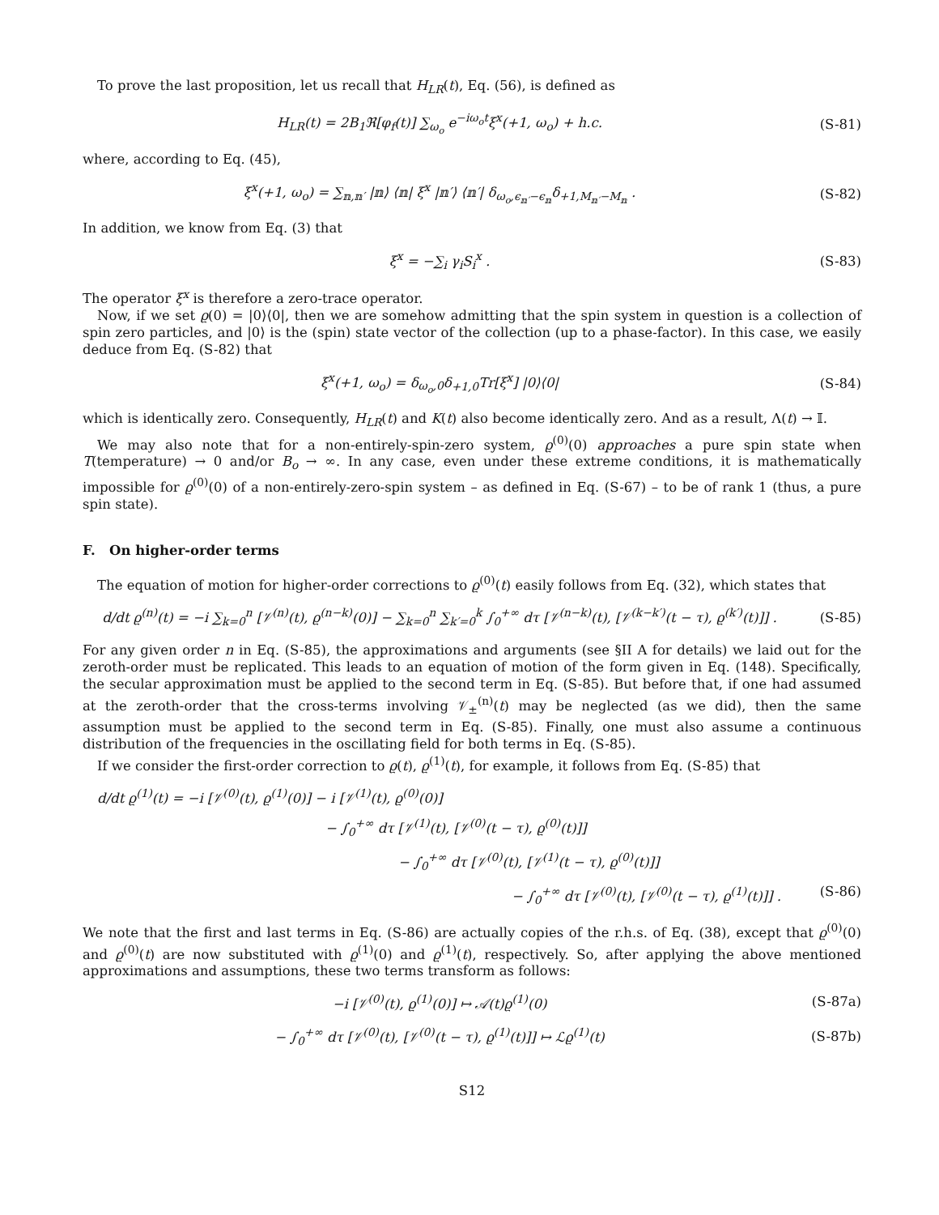To prove the last proposition, let us recall that H<sub>LR</sub>(t), Eq. (56), is defined as
H<sub>LR</sub>(t) = 2B<sub>1</sub>ℜ[φ<sub>f</sub>(t)] ∑<sub>ω<sub>o</sub></sub> e<sup>−iω<sub>o</sub>t</sup>ξ<sup>x</sup>(+1, ω<sub>o</sub>) + h.c. (S-81)
where, according to Eq. (45),
ξ<sup>x</sup>(+1, ω<sub>o</sub>) = ∑<sub>𝕟,𝕟′</sub> |𝕟⟩ ⟨𝕟| ξ<sup>x</sup> |𝕟′⟩ ⟨𝕟′| δ<sub>ω<sub>o</sub>,ϵ<sub>𝕟′</sub>−ϵ<sub>𝕟</sub></sub>δ<sub>+1,M<sub>𝕟′</sub>−M<sub>𝕟</sub></sub> . (S-82)
In addition, we know from Eq. (3) that
ξ<sup>x</sup> = −∑<sub>i</sub> γ<sub>i</sub>S<sub>i</sub><sup>x</sup> . (S-83)
The operator ξ<sup>x</sup> is therefore a zero-trace operator.
Now, if we set ϱ(0) = |0⟩⟨0|, then we are somehow admitting that the spin system in question is a collection of spin zero particles, and |0⟩ is the (spin) state vector of the collection (up to a phase-factor). In this case, we easily deduce from Eq. (S-82) that
ξ<sup>x</sup>(+1, ω<sub>o</sub>) = δ<sub>ω<sub>o</sub>,0</sub>δ<sub>+1,0</sub>Tr[ξ<sup>x</sup>] |0⟩⟨0| (S-84)
which is identically zero. Consequently, H<sub>LR</sub>(t) and K(t) also become identically zero. And as a result, Λ(t) → 𝕀.
We may also note that for a non-entirely-spin-zero system, ϱ<sup>(0)</sup>(0) approaches a pure spin state when T(temperature) → 0 and/or B<sub>o</sub> → ∞. In any case, even under these extreme conditions, it is mathematically impossible for ϱ<sup>(0)</sup>(0) of a non-entirely-zero-spin system – as defined in Eq. (S-67) – to be of rank 1 (thus, a pure spin state).
F. On higher-order terms
The equation of motion for higher-order corrections to ϱ<sup>(0)</sup>(t) easily follows from Eq. (32), which states that
d/dt ϱ<sup>(n)</sup>(t) = −i ∑<sub>k=0</sub><sup>n</sup> [𝒱<sup>(n)</sup>(t), ϱ<sup>(n−k)</sup>(0)] − ∑<sub>k=0</sub><sup>n</sup> ∑<sub>k′=0</sub><sup>k</sup> ∫<sub>0</sub><sup>+∞</sup> dτ [𝒱<sup>(n−k)</sup>(t), [𝒱<sup>(k−k′)</sup>(t − τ), ϱ<sup>(k′)</sup>(t)]] . (S-85)
For any given order n in Eq. (S-85), the approximations and arguments (see §II A for details) we laid out for the zeroth-order must be replicated. This leads to an equation of motion of the form given in Eq. (148). Specifically, the secular approximation must be applied to the second term in Eq. (S-85). But before that, if one had assumed at the zeroth-order that the cross-terms involving 𝒱<sub>±</sub><sup>(n)</sup>(t) may be neglected (as we did), then the same assumption must be applied to the second term in Eq. (S-85). Finally, one must also assume a continuous distribution of the frequencies in the oscillating field for both terms in Eq. (S-85).
If we consider the first-order correction to ϱ(t), ϱ<sup>(1)</sup>(t), for example, it follows from Eq. (S-85) that
d/dt ϱ<sup>(1)</sup>(t) = −i [𝒱<sup>(0)</sup>(t), ϱ<sup>(1)</sup>(0)] − i [𝒱<sup>(1)</sup>(t), ϱ<sup>(0)</sup>(0)]
− ∫<sub>0</sub><sup>+∞</sup> dτ [𝒱<sup>(1)</sup>(t), [𝒱<sup>(0)</sup>(t − τ), ϱ<sup>(0)</sup>(t)]]
− ∫<sub>0</sub><sup>+∞</sup> dτ [𝒱<sup>(0)</sup>(t), [𝒱<sup>(1)</sup>(t − τ), ϱ<sup>(0)</sup>(t)]]
− ∫<sub>0</sub><sup>+∞</sup> dτ [𝒱<sup>(0)</sup>(t), [𝒱<sup>(0)</sup>(t − τ), ϱ<sup>(1)</sup>(t)]] . (S-86)
We note that the first and last terms in Eq. (S-86) are actually copies of the r.h.s. of Eq. (38), except that ϱ<sup>(0)</sup>(0) and ϱ<sup>(0)</sup>(t) are now substituted with ϱ<sup>(1)</sup>(0) and ϱ<sup>(1)</sup>(t), respectively. So, after applying the above mentioned approximations and assumptions, these two terms transform as follows:
−i [𝒱<sup>(0)</sup>(t), ϱ<sup>(1)</sup>(0)] ↦ 𝒜(t)ϱ<sup>(1)</sup>(0) (S-87a)
− ∫<sub>0</sub><sup>+∞</sup> dτ [𝒱<sup>(0)</sup>(t), [𝒱<sup>(0)</sup>(t − τ), ϱ<sup>(1)</sup>(t)]] ↦ ℒϱ<sup>(1)</sup>(t) (S-87b)
S12